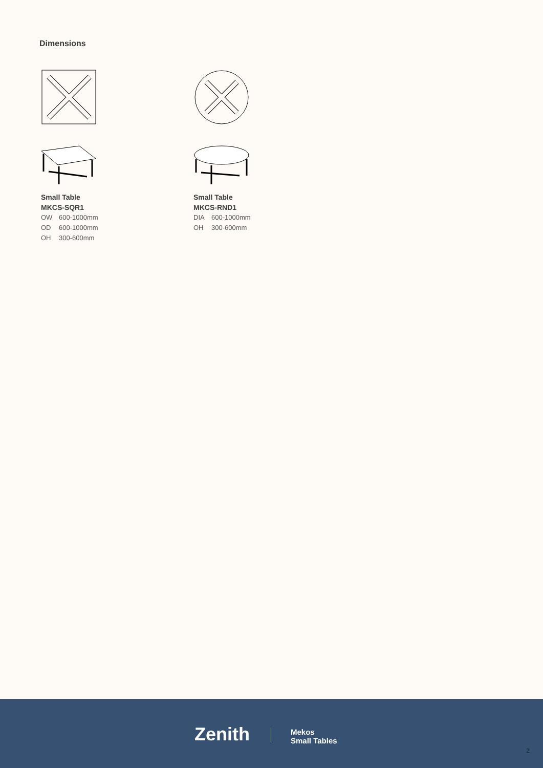Dimensions
Small Table
MKCS-SQR1
OW 600-1000mm
OD 600-1000mm
OH 300-600mm
Small Table
MKCS-RND1
DIA 600-1000mm
OH 300-600mm
Zenith
Mekos
Small Tables
2